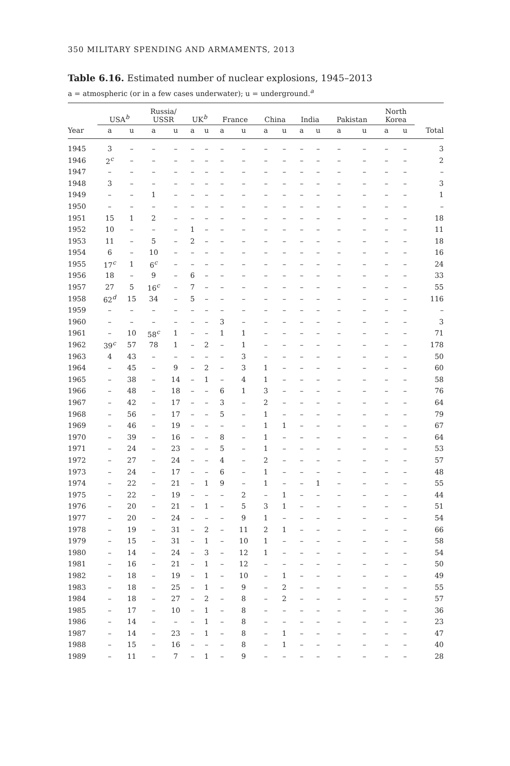350 MILITARY SPENDING AND ARMAMENTS, 2013
Table 6.16. Estimated number of nuclear explosions, 1945–2013
a = atmospheric (or in a few cases underwater); u = underground.<sup>a</sup>
| | USA<sup>b</sup> | | Russia/ USSR | | UK<sup>b</sup> | | France | | China | | India | | Pakistan | | North Korea | | |
| --- | --- | --- | --- | --- | --- | --- | --- | --- | --- | --- | --- | --- | --- | --- | --- | --- | --- |
| Year | a | u | a | u | a | u | a | u | a | u | a | u | a | u | a | u | Total |
| 1945 | 3 | – | – | – | – | – | – | – | – | – | – | – | – | – | – | – | 3 |
| 1946 | 2<sup>c</sup> | – | – | – | – | – | – | – | – | – | – | – | – | – | – | – | 2 |
| 1947 | – | – | – | – | – | – | – | – | – | – | – | – | – | – | – | – | – |
| 1948 | 3 | – | – | – | – | – | – | – | – | – | – | – | – | – | – | – | 3 |
| 1949 | – | – | 1 | – | – | – | – | – | – | – | – | – | – | – | – | – | 1 |
| 1950 | – | – | – | – | – | – | – | – | – | – | – | – | – | – | – | – | – |
| 1951 | 15 | 1 | 2 | – | – | – | – | – | – | – | – | – | – | – | – | – | 18 |
| 1952 | 10 | – | – | – | 1 | – | – | – | – | – | – | – | – | – | – | – | 11 |
| 1953 | 11 | – | 5 | – | 2 | – | – | – | – | – | – | – | – | – | – | – | 18 |
| 1954 | 6 | – | 10 | – | – | – | – | – | – | – | – | – | – | – | – | – | 16 |
| 1955 | 17<sup>c</sup> | 1 | 6<sup>c</sup> | – | – | – | – | – | – | – | – | – | – | – | – | – | 24 |
| 1956 | 18 | – | 9 | – | 6 | – | – | – | – | – | – | – | – | – | – | – | 33 |
| 1957 | 27 | 5 | 16<sup>c</sup> | – | 7 | – | – | – | – | – | – | – | – | – | – | – | 55 |
| 1958 | 62<sup>d</sup> | 15 | 34 | – | 5 | – | – | – | – | – | – | – | – | – | – | – | 116 |
| 1959 | – | – | – | – | – | – | – | – | – | – | – | – | – | – | – | – | – |
| 1960 | – | – | – | – | – | – | 3 | – | – | – | – | – | – | – | – | – | 3 |
| 1961 | – | 10 | 58<sup>c</sup> | 1 | – | – | 1 | 1 | – | – | – | – | – | – | – | – | 71 |
| 1962 | 39<sup>c</sup> | 57 | 78 | 1 | – | 2 | – | 1 | – | – | – | – | – | – | – | – | 178 |
| 1963 | 4 | 43 | – | – | – | – | – | 3 | – | – | – | – | – | – | – | – | 50 |
| 1964 | – | 45 | – | 9 | – | 2 | – | 3 | 1 | – | – | – | – | – | – | – | 60 |
| 1965 | – | 38 | – | 14 | – | 1 | – | 4 | 1 | – | – | – | – | – | – | – | 58 |
| 1966 | – | 48 | – | 18 | – | – | 6 | 1 | 3 | – | – | – | – | – | – | – | 76 |
| 1967 | – | 42 | – | 17 | – | – | 3 | – | 2 | – | – | – | – | – | – | – | 64 |
| 1968 | – | 56 | – | 17 | – | – | 5 | – | 1 | – | – | – | – | – | – | – | 79 |
| 1969 | – | 46 | – | 19 | – | – | – | – | 1 | 1 | – | – | – | – | – | – | 67 |
| 1970 | – | 39 | – | 16 | – | – | 8 | – | 1 | – | – | – | – | – | – | – | 64 |
| 1971 | – | 24 | – | 23 | – | – | 5 | – | 1 | – | – | – | – | – | – | – | 53 |
| 1972 | – | 27 | – | 24 | – | – | 4 | – | 2 | – | – | – | – | – | – | – | 57 |
| 1973 | – | 24 | – | 17 | – | – | 6 | – | 1 | – | – | – | – | – | – | – | 48 |
| 1974 | – | 22 | – | 21 | – | 1 | 9 | – | 1 | – | – | 1 | – | – | – | – | 55 |
| 1975 | – | 22 | – | 19 | – | – | – | 2 | – | 1 | – | – | – | – | – | – | 44 |
| 1976 | – | 20 | – | 21 | – | 1 | – | 5 | 3 | 1 | – | – | – | – | – | – | 51 |
| 1977 | – | 20 | – | 24 | – | – | – | 9 | 1 | – | – | – | – | – | – | – | 54 |
| 1978 | – | 19 | – | 31 | – | 2 | – | 11 | 2 | 1 | – | – | – | – | – | – | 66 |
| 1979 | – | 15 | – | 31 | – | 1 | – | 10 | 1 | – | – | – | – | – | – | – | 58 |
| 1980 | – | 14 | – | 24 | – | 3 | – | 12 | 1 | – | – | – | – | – | – | – | 54 |
| 1981 | – | 16 | – | 21 | – | 1 | – | 12 | – | – | – | – | – | – | – | – | 50 |
| 1982 | – | 18 | – | 19 | – | 1 | – | 10 | – | 1 | – | – | – | – | – | – | 49 |
| 1983 | – | 18 | – | 25 | – | 1 | – | 9 | – | 2 | – | – | – | – | – | – | 55 |
| 1984 | – | 18 | – | 27 | – | 2 | – | 8 | – | 2 | – | – | – | – | – | – | 57 |
| 1985 | – | 17 | – | 10 | – | 1 | – | 8 | – | – | – | – | – | – | – | – | 36 |
| 1986 | – | 14 | – | – | – | 1 | – | 8 | – | – | – | – | – | – | – | – | 23 |
| 1987 | – | 14 | – | 23 | – | 1 | – | 8 | – | 1 | – | – | – | – | – | – | 47 |
| 1988 | – | 15 | – | 16 | – | – | – | 8 | – | 1 | – | – | – | – | – | – | 40 |
| 1989 | – | 11 | – | 7 | – | 1 | – | 9 | – | – | – | – | – | – | – | – | 28 |